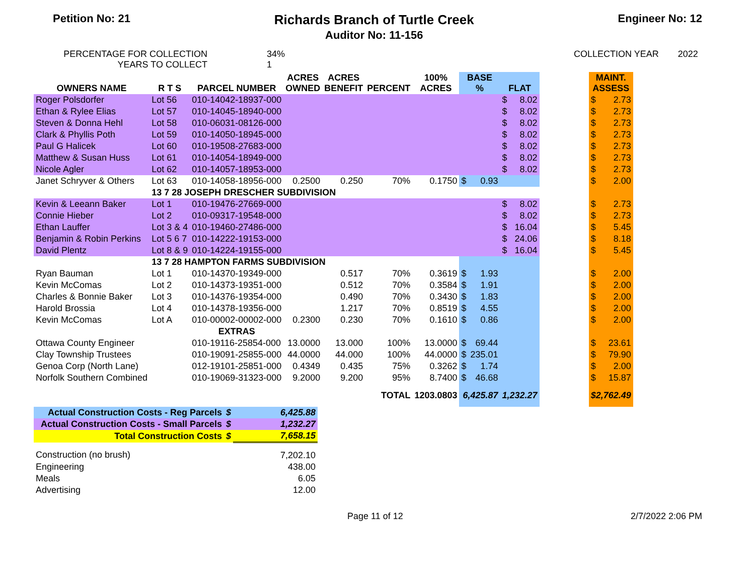Petition No: 21
Richards Branch of Turtle Creek
Auditor No: 11-156
Engineer No: 12
PERCENTAGE FOR COLLECTION
YEARS TO COLLECT
34%
1
COLLECTION YEAR 2022
| OWNERS NAME | R T S | PARCEL NUMBER | ACRES OWNED | ACRES BENEFIT | PERCENT | 100% ACRES | BASE % | | FLAT | | | MAINT. ASSESS | |
| --- | --- | --- | --- | --- | --- | --- | --- | --- | --- | --- | --- | --- | --- |
| Roger Polsdorfer | Lot 56 | 010-14042-18937-000 | | | | | | | $ | 8.02 | | $ | 2.73 |
| Ethan & Rylee Elias | Lot 57 | 010-14045-18940-000 | | | | | | | $ | 8.02 | | $ | 2.73 |
| Steven & Donna Hehl | Lot 58 | 010-06031-08126-000 | | | | | | | $ | 8.02 | | $ | 2.73 |
| Clark & Phyllis Poth | Lot 59 | 010-14050-18945-000 | | | | | | | $ | 8.02 | | $ | 2.73 |
| Paul G Halicek | Lot 60 | 010-19508-27683-000 | | | | | | | $ | 8.02 | | $ | 2.73 |
| Matthew & Susan Huss | Lot 61 | 010-14054-18949-000 | | | | | | | $ | 8.02 | | $ | 2.73 |
| Nicole Agler | Lot 62 | 010-14057-18953-000 | | | | | | | $ | 8.02 | | $ | 2.73 |
| Janet Schryver & Others | Lot 63 | 010-14058-18956-000 | 0.2500 | 0.250 | 70% | 0.1750 | $ | 0.93 | | | | $ | 2.00 |
| | 13 7 28 JOSEPH DRESCHER SUBDIVISION | | | | | | | | | | | | |
| Kevin & Leeann Baker | Lot 1 | 010-19476-27669-000 | | | | | | | $ | 8.02 | | $ | 2.73 |
| Connie Hieber | Lot 2 | 010-09317-19548-000 | | | | | | | $ | 8.02 | | $ | 2.73 |
| Ethan Lauffer | Lot 3 & 4 | 010-19460-27486-000 | | | | | | | $ | 16.04 | | $ | 5.45 |
| Benjamin & Robin Perkins | Lot 5 6 7 | 010-14222-19153-000 | | | | | | | $ | 24.06 | | $ | 8.18 |
| David Plentz | Lot 8 & 9 | 010-14224-19155-000 | | | | | | | $ | 16.04 | | $ | 5.45 |
| | 13 7 28 HAMPTON FARMS SUBDIVISION | | | | | | | | | | | | |
| Ryan Bauman | Lot 1 | 010-14370-19349-000 | | 0.517 | 70% | 0.3619 | $ | 1.93 | | | | $ | 2.00 |
| Kevin McComas | Lot 2 | 010-14373-19351-000 | | 0.512 | 70% | 0.3584 | $ | 1.91 | | | | $ | 2.00 |
| Charles & Bonnie Baker | Lot 3 | 010-14376-19354-000 | | 0.490 | 70% | 0.3430 | $ | 1.83 | | | | $ | 2.00 |
| Harold Brossia | Lot 4 | 010-14378-19356-000 | | 1.217 | 70% | 0.8519 | $ | 4.55 | | | | $ | 2.00 |
| Kevin McComas | Lot A | 010-00002-00002-000 | 0.2300 | 0.230 | 70% | 0.1610 | $ | 0.86 | | | | $ | 2.00 |
| | | EXTRAS | | | | | | | | | | | |
| Ottawa County Engineer | | 010-19116-25854-000 | 13.0000 | 13.000 | 100% | 13.0000 | $ | 69.44 | | | | $ | 23.61 |
| Clay Township Trustees | | 010-19091-25855-000 | 44.0000 | 44.000 | 100% | 44.0000 | $ | 235.01 | | | | $ | 79.90 |
| Genoa Corp (North Lane) | | 012-19101-25851-000 | 0.4349 | 0.435 | 75% | 0.3262 | $ | 1.74 | | | | $ | 2.00 |
| Norfolk Southern Combined | | 010-19069-31323-000 | 9.2000 | 9.200 | 95% | 8.7400 | $ | 46.68 | | | | $ | 15.87 |
| | | | | | TOTAL | 1203.0803 | 6,425.87 | | 1,232.27 | | | $2,762.49 | |
| Actual Construction Costs - Reg Parcels | $ | 6,425.88 |
| Actual Construction Costs - Small Parcels | $ | 1,232.27 |
| Total Construction Costs | $ | 7,658.15 |
| Construction (no brush) | | 7,202.10 |
| Engineering | | 438.00 |
| Meals | | 6.05 |
| Advertising | | 12.00 |
Page 11 of 12 2/7/2022 2:06 PM